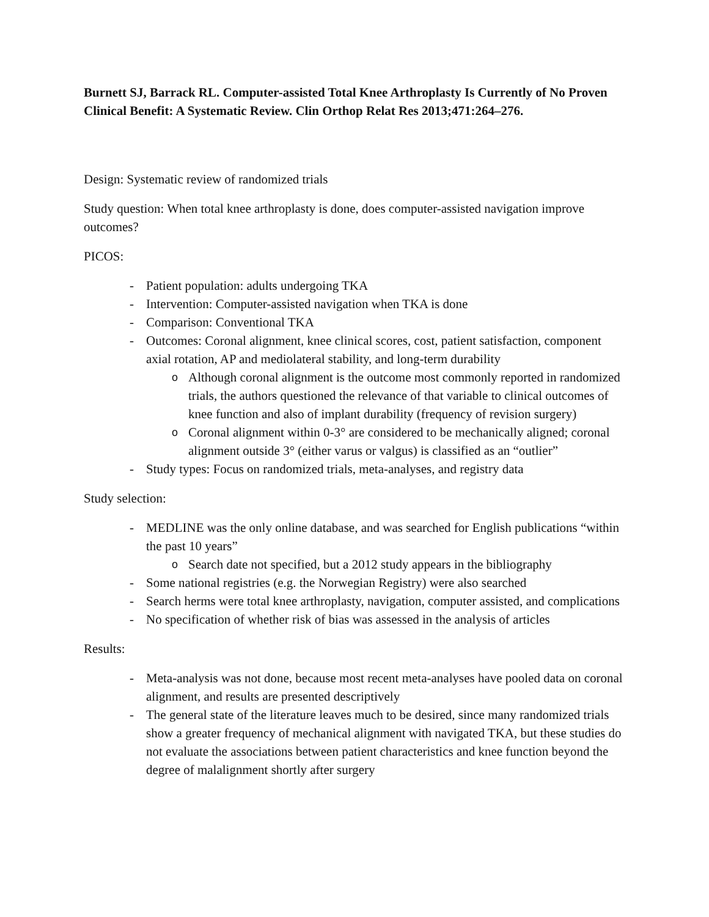Burnett SJ, Barrack RL. Computer-assisted Total Knee Arthroplasty Is Currently of No Proven Clinical Benefit: A Systematic Review. Clin Orthop Relat Res 2013;471:264–276.
Design: Systematic review of randomized trials
Study question: When total knee arthroplasty is done, does computer-assisted navigation improve outcomes?
PICOS:
- Patient population: adults undergoing TKA
- Intervention: Computer-assisted navigation when TKA is done
- Comparison: Conventional TKA
- Outcomes: Coronal alignment, knee clinical scores, cost, patient satisfaction, component axial rotation, AP and mediolateral stability, and long-term durability
o Although coronal alignment is the outcome most commonly reported in randomized trials, the authors questioned the relevance of that variable to clinical outcomes of knee function and also of implant durability (frequency of revision surgery)
o Coronal alignment within 0-3° are considered to be mechanically aligned; coronal alignment outside 3° (either varus or valgus) is classified as an “outlier”
- Study types: Focus on randomized trials, meta-analyses, and registry data
Study selection:
- MEDLINE was the only online database, and was searched for English publications “within the past 10 years”
o Search date not specified, but a 2012 study appears in the bibliography
- Some national registries (e.g. the Norwegian Registry) were also searched
- Search herms were total knee arthroplasty, navigation, computer assisted, and complications
- No specification of whether risk of bias was assessed in the analysis of articles
Results:
- Meta-analysis was not done, because most recent meta-analyses have pooled data on coronal alignment, and results are presented descriptively
- The general state of the literature leaves much to be desired, since many randomized trials show a greater frequency of mechanical alignment with navigated TKA, but these studies do not evaluate the associations between patient characteristics and knee function beyond the degree of malalignment shortly after surgery